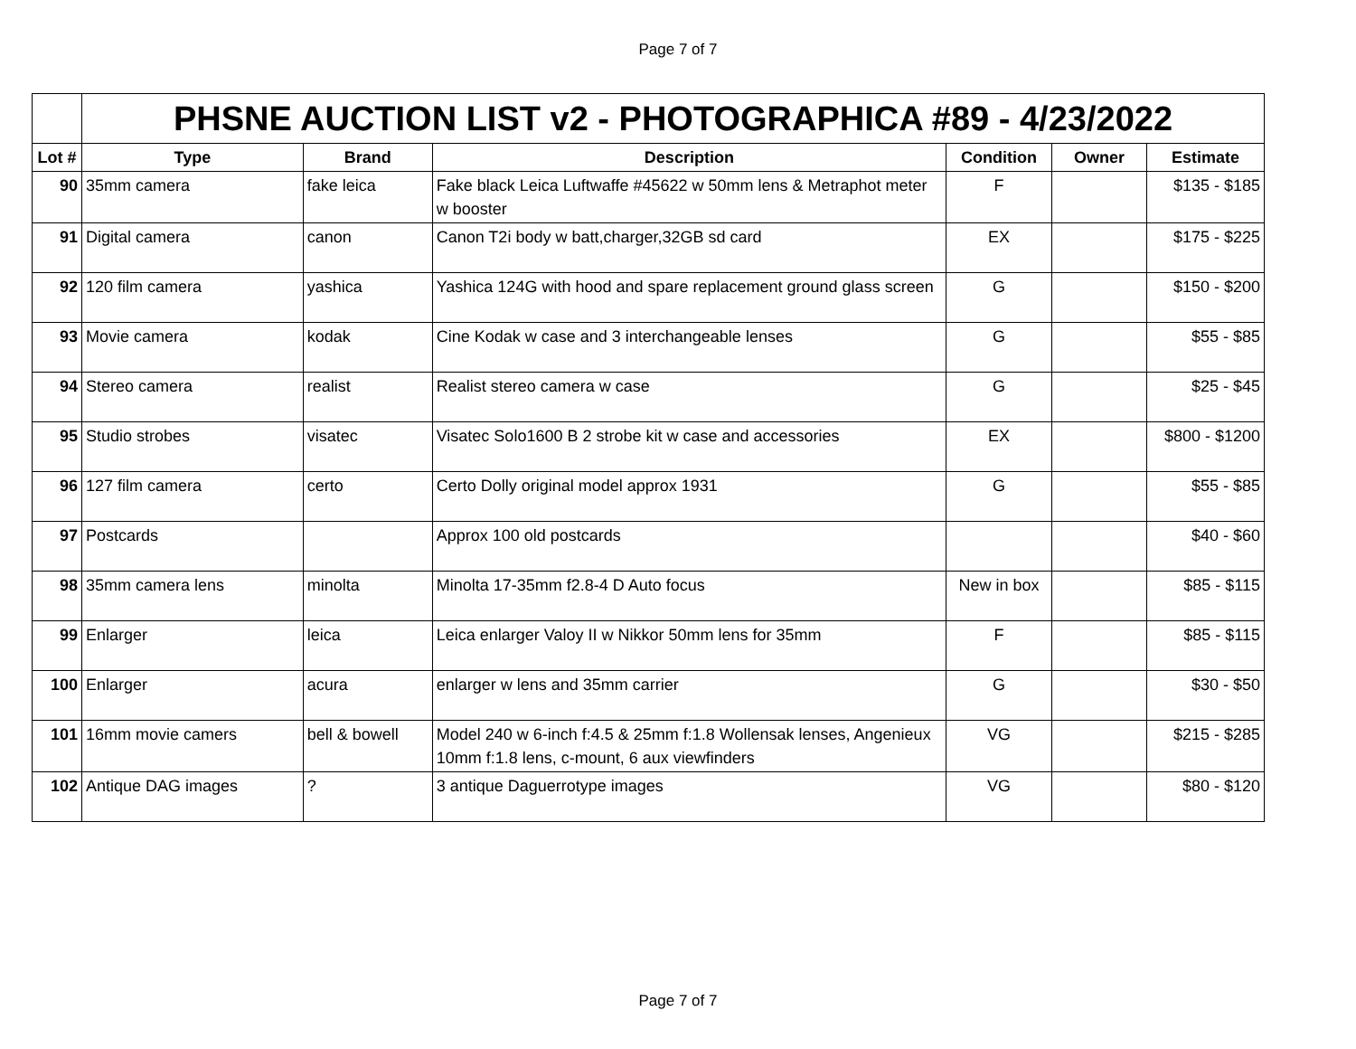Page 7 of 7
| | PHSNE AUCTION LIST v2 - PHOTOGRAPHICA #89 - 4/23/2022 | | | | | |
| --- | --- | --- | --- | --- | --- | --- |
| Lot # | Type | Brand | Description | Condition | Owner | Estimate |
| 90 | 35mm camera | fake leica | Fake black Leica Luftwaffe #45622 w 50mm lens & Metraphot meter w booster | F | | $135 - $185 |
| 91 | Digital camera | canon | Canon T2i body w batt,charger,32GB sd card | EX | | $175 - $225 |
| 92 | 120 film camera | yashica | Yashica 124G with hood and spare replacement ground glass screen | G | | $150 - $200 |
| 93 | Movie camera | kodak | Cine Kodak w case and 3 interchangeable lenses | G | | $55 - $85 |
| 94 | Stereo camera | realist | Realist stereo camera w case | G | | $25 - $45 |
| 95 | Studio strobes | visatec | Visatec Solo1600 B 2 strobe kit w case and accessories | EX | | $800 - $1200 |
| 96 | 127 film camera | certo | Certo Dolly original model approx 1931 | G | | $55 - $85 |
| 97 | Postcards | | Approx 100 old postcards | | | $40 - $60 |
| 98 | 35mm camera lens | minolta | Minolta 17-35mm f2.8-4 D Auto focus | New in box | | $85 - $115 |
| 99 | Enlarger | leica | Leica enlarger Valoy II w Nikkor 50mm lens for 35mm | F | | $85 - $115 |
| 100 | Enlarger | acura | enlarger w lens and 35mm carrier | G | | $30 - $50 |
| 101 | 16mm movie camers | bell & bowell | Model 240 w 6-inch f:4.5 & 25mm f:1.8 Wollensak lenses, Angenieux 10mm f:1.8 lens, c-mount, 6 aux viewfinders | VG | | $215 - $285 |
| 102 | Antique DAG images | ? | 3 antique Daguerrotype images | VG | | $80 - $120 |
Page 7 of 7